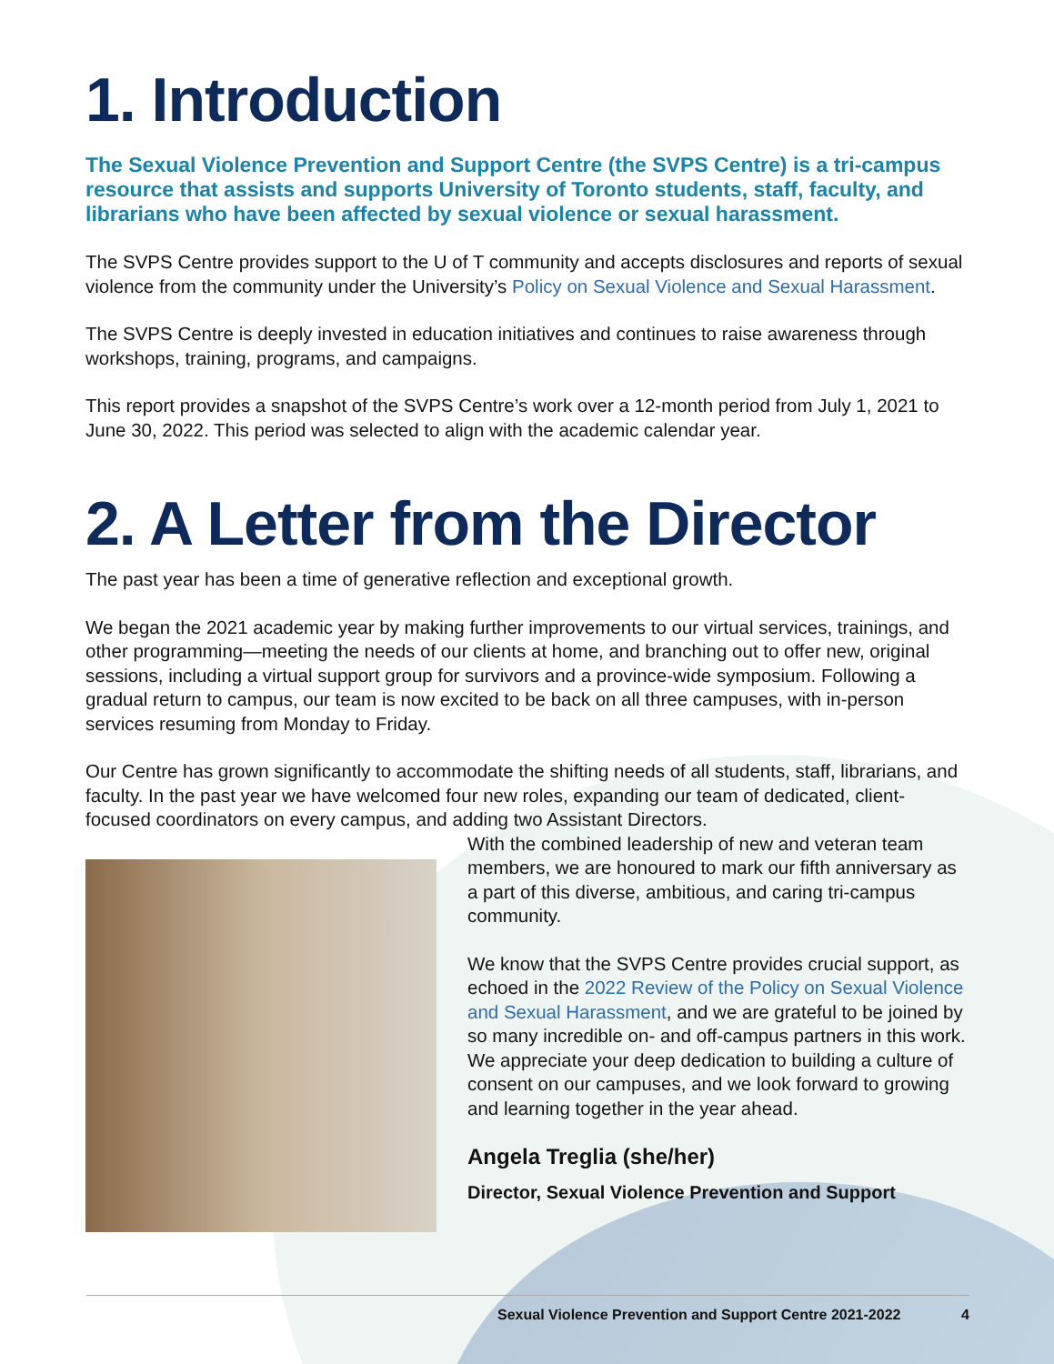1. Introduction
The Sexual Violence Prevention and Support Centre (the SVPS Centre) is a tri-campus resource that assists and supports University of Toronto students, staff, faculty, and librarians who have been affected by sexual violence or sexual harassment.
The SVPS Centre provides support to the U of T community and accepts disclosures and reports of sexual violence from the community under the University’s Policy on Sexual Violence and Sexual Harassment.
The SVPS Centre is deeply invested in education initiatives and continues to raise awareness through workshops, training, programs, and campaigns.
This report provides a snapshot of the SVPS Centre’s work over a 12-month period from July 1, 2021 to June 30, 2022. This period was selected to align with the academic calendar year.
2. A Letter from the Director
The past year has been a time of generative reflection and exceptional growth.
We began the 2021 academic year by making further improvements to our virtual services, trainings, and other programming—meeting the needs of our clients at home, and branching out to offer new, original sessions, including a virtual support group for survivors and a province-wide symposium. Following a gradual return to campus, our team is now excited to be back on all three campuses, with in-person services resuming from Monday to Friday.
Our Centre has grown significantly to accommodate the shifting needs of all students, staff, librarians, and faculty. In the past year we have welcomed four new roles, expanding our team of dedicated, client-focused coordinators on every campus, and adding two Assistant Directors.
With the combined leadership of new and veteran team members, we are honoured to mark our fifth anniversary as a part of this diverse, ambitious, and caring tri-campus community.
We know that the SVPS Centre provides crucial support, as echoed in the 2022 Review of the Policy on Sexual Violence and Sexual Harassment, and we are grateful to be joined by so many incredible on- and off-campus partners in this work. We appreciate your deep dedication to building a culture of consent on our campuses, and we look forward to growing and learning together in the year ahead.
Angela Treglia (she/her)
Director, Sexual Violence Prevention and Support
Sexual Violence Prevention and Support Centre 2021-2022 4